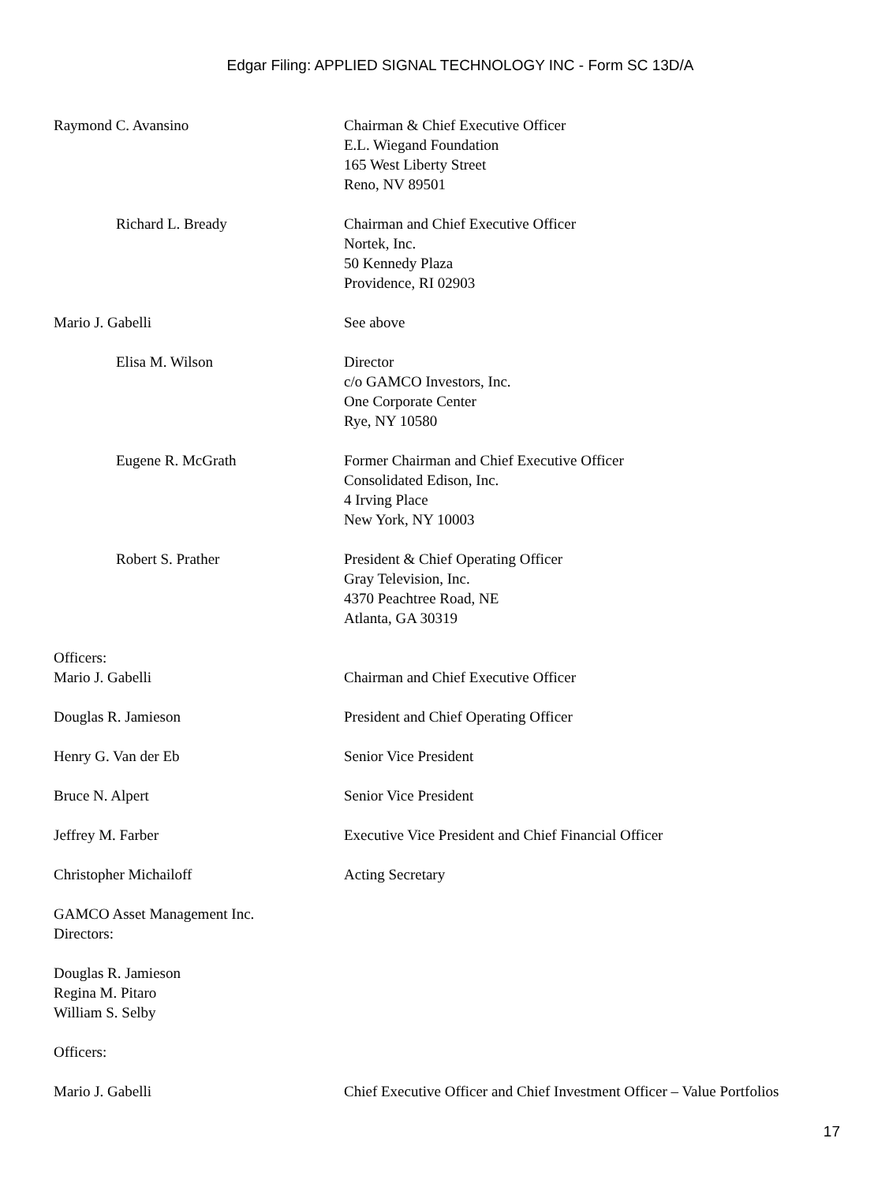Edgar Filing: APPLIED SIGNAL TECHNOLOGY INC - Form SC 13D/A
| Raymond C. Avansino | Chairman & Chief Executive Officer E.L. Wiegand Foundation 165 West Liberty Street Reno, NV 89501 |
| Richard L. Bready | Chairman and Chief Executive Officer Nortek, Inc. 50 Kennedy Plaza Providence, RI 02903 |
| Mario J. Gabelli | See above |
| Elisa M. Wilson | Director c/o GAMCO Investors, Inc. One Corporate Center Rye, NY 10580 |
| Eugene R. McGrath | Former Chairman and Chief Executive Officer Consolidated Edison, Inc. 4 Irving Place New York, NY 10003 |
| Robert S. Prather | President & Chief Operating Officer Gray Television, Inc. 4370 Peachtree Road, NE Atlanta, GA 30319 |
| Officers: Mario J. Gabelli | Chairman and Chief Executive Officer |
| Douglas R. Jamieson | President and Chief Operating Officer |
| Henry G. Van der Eb | Senior Vice President |
| Bruce N. Alpert | Senior Vice President |
| Jeffrey M. Farber | Executive Vice President and Chief Financial Officer |
| Christopher Michailoff | Acting Secretary |
| GAMCO Asset Management Inc. Directors: | |
| Douglas R. Jamieson Regina M. Pitaro William S. Selby | |
| Officers: | |
| Mario J. Gabelli | Chief Executive Officer and Chief Investment Officer – Value Portfolios |
17